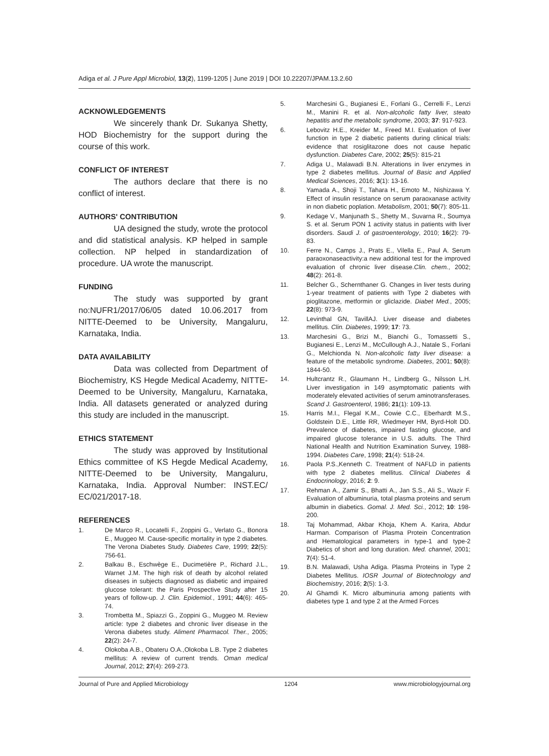Adiga et al. J Pure Appl Microbiol, 13(2), 1199-1205 | June 2019 | DOI 10.22207/JPAM.13.2.60
ACKNOWLEDGEMENTS
We sincerely thank Dr. Sukanya Shetty, HOD Biochemistry for the support during the course of this work.
CONFLICT OF INTEREST
The authors declare that there is no conflict of interest.
AUTHORS' CONTRIBUTION
UA designed the study, wrote the protocol and did statistical analysis. KP helped in sample collection. NP helped in standardization of procedure. UA wrote the manuscript.
FUNDING
The study was supported by grant no:NUFR1/2017/06/05 dated 10.06.2017 from NITTE-Deemed to be University, Mangaluru, Karnataka, India.
DATA AVAILABILITY
Data was collected from Department of Biochemistry, KS Hegde Medical Academy, NITTE-Deemed to be University, Mangaluru, Karnataka, India. All datasets generated or analyzed during this study are included in the manuscript.
ETHICS STATEMENT
The study was approved by Institutional Ethics committee of KS Hegde Medical Academy, NITTE-Deemed to be University, Mangaluru, Karnataka, India. Approval Number: INST.EC/ EC/021/2017-18.
REFERENCES
1. De Marco R., Locatelli F., Zoppini G., Verlato G., Bonora E., Muggeo M. Cause-specific mortality in type 2 diabetes. The Verona Diabetes Study. Diabetes Care, 1999; 22(5): 756-61.
2. Balkau B., Eschwège E., Ducimetière P., Richard J.L., Warnet J.M. The high risk of death by alcohol related diseases in subjects diagnosed as diabetic and impaired glucose tolerant: the Paris Prospective Study after 15 years of follow-up. J. Clin. Epidemiol., 1991; 44(6): 465-74.
3. Trombetta M., Spiazzi G., Zoppini G., Muggeo M. Review article: type 2 diabetes and chronic liver disease in the Verona diabetes study. Aliment Pharmacol. Ther., 2005; 22(2): 24-7.
4. Olokoba A.B., Obateru O.A.,Olokoba L.B. Type 2 diabetes mellitus: A review of current trends. Oman medical Journal, 2012; 27(4): 269-273.
5. Marchesini G., Bugianesi E., Forlani G., Cerrelli F., Lenzi M., Manini R. et al. Non-alcoholic fatty liver, steato hepatitis and the metabolic syndrome, 2003; 37: 917-923.
6. Lebovitz H.E., Kreider M., Freed M.I. Evaluation of liver function in type 2 diabetic patients during clinical trials: evidence that rosiglitazone does not cause hepatic dysfunction. Diabetes Care, 2002; 25(5): 815-21
7. Adiga U., Malawadi B.N. Alterations in liver enzymes in type 2 diabetes mellitus. Journal of Basic and Applied Medical Sciences, 2016; 3(1): 13-16.
8. Yamada A., Shoji T., Tahara H., Emoto M., Nishizawa Y. Effect of insulin resistance on serum paraoxanase activity in non diabetic poplation. Metabolism, 2001; 50(7): 805-11.
9. Kedage V., Manjunath S., Shetty M., Suvarna R., Soumya S. et al. Serum PON 1 activity status in patients with liver disorders. Saudi J. of gastroenterology, 2010; 16(2): 79-83.
10. Ferre N., Camps J., Prats E., Vilella E., Paul A. Serum paraoxonaseactivity:a new additional test for the improved evaluation of chronic liver disease.Clin. chem., 2002; 48(2): 261-8.
11. Belcher G., Schernthaner G. Changes in liver tests during 1-year treatment of patients with Type 2 diabetes with pioglitazone, metformin or gliclazide. Diabet Med., 2005; 22(8): 973-9.
12. Levinthal GN, TavillAJ. Liver disease and diabetes mellitus. Clin. Diabetes, 1999; 17: 73.
13. Marchesini G., Brizi M., Bianchi G., Tomassetti S., Bugianesi E., Lenzi M., McCullough A.J., Natale S., Forlani G., Melchionda N. Non-alcoholic fatty liver disease: a feature of the metabolic syndrome. Diabetes, 2001; 50(8): 1844-50.
14. Hultcrantz R., Glaumann H., Lindberg G., Nilsson L.H. Liver investigation in 149 asymptomatic patients with moderately elevated activities of serum aminotransferases. Scand J. Gastroenterol, 1986; 21(1): 109-13.
15. Harris M.I., Flegal K.M., Cowie C.C., Eberhardt M.S., Goldstein D.E., Little RR, Wiedmeyer HM, Byrd-Holt DD. Prevalence of diabetes, impaired fasting glucose, and impaired glucose tolerance in U.S. adults. The Third National Health and Nutrition Examination Survey, 1988-1994. Diabetes Care, 1998; 21(4): 518-24.
16. Paola P.S.,Kenneth C. Treatment of NAFLD in patients with type 2 diabetes mellitus. Clinical Diabetes & Endocrinology, 2016; 2: 9.
17. Rehman A., Zamir S., Bhatti A., Jan S.S., Ali S., Wazir F. Evaluation of albuminuria, total plasma proteins and serum albumin in diabetics. Gomal. J. Med. Sci., 2012; 10: 198-200.
18. Taj Mohammad, Akbar Khoja, Khem A. Karira, Abdur Harman. Comparison of Plasma Protein Concentration and Hematological parameters in type-1 and type-2 Diabetics of short and long duration. Med. channel, 2001; 7(4): 51-4.
19. B.N. Malawadi, Usha Adiga. Plasma Proteins in Type 2 Diabetes Mellitus. IOSR Journal of Biotechnology and Biochemistry, 2016; 2(5): 1-3.
20. Al Ghamdi K. Micro albuminuria among patients with diabetes type 1 and type 2 at the Armed Forces
Journal of Pure and Applied Microbiology 1204 www.microbiologyjournal.org